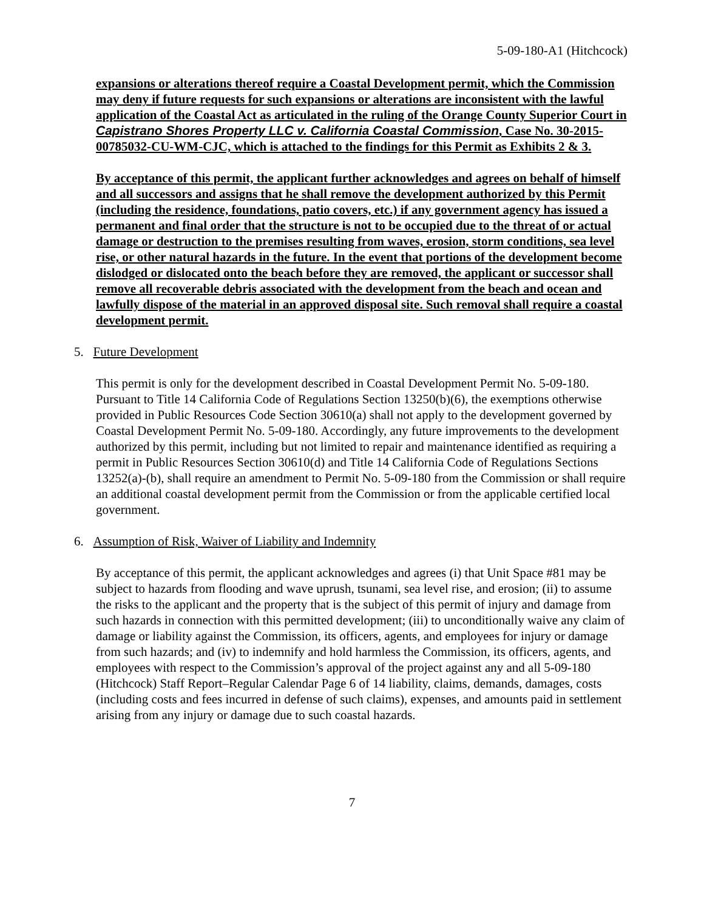5-09-180-A1 (Hitchcock)
expansions or alterations thereof require a Coastal Development permit, which the Commission may deny if future requests for such expansions or alterations are inconsistent with the lawful application of the Coastal Act as articulated in the ruling of the Orange County Superior Court in Capistrano Shores Property LLC v. California Coastal Commission, Case No. 30-2015-00785032-CU-WM-CJC, which is attached to the findings for this Permit as Exhibits 2 & 3.
By acceptance of this permit, the applicant further acknowledges and agrees on behalf of himself and all successors and assigns that he shall remove the development authorized by this Permit (including the residence, foundations, patio covers, etc.) if any government agency has issued a permanent and final order that the structure is not to be occupied due to the threat of or actual damage or destruction to the premises resulting from waves, erosion, storm conditions, sea level rise, or other natural hazards in the future. In the event that portions of the development become dislodged or dislocated onto the beach before they are removed, the applicant or successor shall remove all recoverable debris associated with the development from the beach and ocean and lawfully dispose of the material in an approved disposal site. Such removal shall require a coastal development permit.
5. Future Development
This permit is only for the development described in Coastal Development Permit No. 5-09-180. Pursuant to Title 14 California Code of Regulations Section 13250(b)(6), the exemptions otherwise provided in Public Resources Code Section 30610(a) shall not apply to the development governed by Coastal Development Permit No. 5-09-180. Accordingly, any future improvements to the development authorized by this permit, including but not limited to repair and maintenance identified as requiring a permit in Public Resources Section 30610(d) and Title 14 California Code of Regulations Sections 13252(a)-(b), shall require an amendment to Permit No. 5-09-180 from the Commission or shall require an additional coastal development permit from the Commission or from the applicable certified local government.
6. Assumption of Risk, Waiver of Liability and Indemnity
By acceptance of this permit, the applicant acknowledges and agrees (i) that Unit Space #81 may be subject to hazards from flooding and wave uprush, tsunami, sea level rise, and erosion; (ii) to assume the risks to the applicant and the property that is the subject of this permit of injury and damage from such hazards in connection with this permitted development; (iii) to unconditionally waive any claim of damage or liability against the Commission, its officers, agents, and employees for injury or damage from such hazards; and (iv) to indemnify and hold harmless the Commission, its officers, agents, and employees with respect to the Commission’s approval of the project against any and all 5-09-180 (Hitchcock) Staff Report–Regular Calendar Page 6 of 14 liability, claims, demands, damages, costs (including costs and fees incurred in defense of such claims), expenses, and amounts paid in settlement arising from any injury or damage due to such coastal hazards.
7